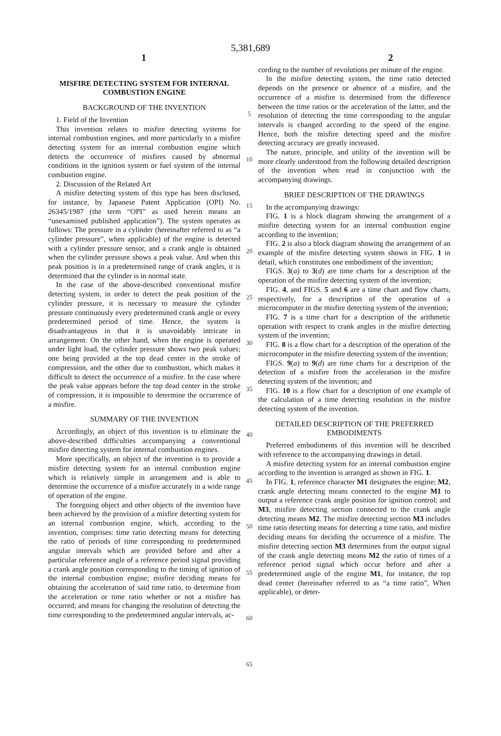5,381,689
1 2
MISFIRE DETECTING SYSTEM FOR INTERNAL COMBUSTION ENGINE
BACKGROUND OF THE INVENTION
1. Field of the Invention
This invention relates to misfire detecting systems for internal combustion engines, and more particularly to a misfire detecting system for an internal combustion engine which detects the occurrence of misfires caused by abnormal conditions in the ignition system or fuel system of the internal combustion engine.
2. Discussion of the Related Art
A misfire detecting system of this type has been disclosed, for instance, by Japanese Patent Application (OPI) No. 26345/1987 (the term “OPI” as used herein means an “unexamined published application”). The system operates as follows: The pressure in a cylinder (hereinafter referred to as “a cylinder pressure”, when applicable) of the engine is detected with a cylinder pressure sensor, and a crank angle is obtained when the cylinder pressure shows a peak value. And when this peak position is in a predetermined range of crank angles, it is determined that the cylinder is in normal state.
In the case of the above-described conventional misfire detecting system, in order to detect the peak position of the cylinder pressure, it is necessary to measure the cylinder pressure continuously every predetermined crank angle or every predetermined period of time. Hence, the system is disadvantageous in that it is unavoidably intricate in arrangement. On the other hand, when the engine is operated under light load, the cylinder pressure shows two peak values; one being provided at the top dead center in the stroke of compression, and the other due to combustion, which makes it difficult to detect the occurrence of a misfire. In the case where the peak value appears before the top dead center in the stroke of compression, it is impossible to determine the occurrence of a misfire.
SUMMARY OF THE INVENTION
Accordingly, an object of this invention is to eliminate the above-described difficulties accompanying a conventional misfire detecting system for internal combustion engines.
More specifically, an object of the invention is to provide a misfire detecting system for an internal combustion engine which is relatively simple in arrangement and is able to determine the occurrence of a misfire accurately in a wide range of operation of the engine.
The foregoing object and other objects of the invention have been achieved by the provision of a misfire detecting system for an internal combustion engine, which, according to the invention, comprises: time ratio detecting means for detecting the ratio of periods of time corresponding to predetermined angular intervals which are provided before and after a particular reference angle of a reference period signal providing a crank angle position corresponding to the timing of ignition of the internal combustion engine; misfire deciding means for obtaining the acceleration of said time ratio, to determine from the acceleration or time ratio whether or not a misfire has occurred; and means for changing the resolution of detecting the time corresponding to the predetermined angular intervals, ac-
5
10
15
20
25
30
35
40
45
50
55
60
65
cording to the number of revolutions per minute of the engine.
In the misfire detecting system, the time ratio detected depends on the presence or absence of a misfire, and the occurrence of a misfire is determined from the difference between the time ratios or the acceleration of the latter, and the resolution of detecting the time corresponding to the angular intervals is changed according to the speed of the engine. Hence, both the misfire detecting speed and the misfire detecting accuracy are greatly increased.
The nature, principle, and utility of the invention will be more clearly understood from the following detailed description of the invention when read in conjunction with the accompanying drawings.
BRIEF DESCRIPTION OF THE DRAWINGS
In the accompanying drawings:
FIG. 1 is a block diagram showing the arrangement of a misfire detecting system for an internal combustion engine according to the invention;
FIG. 2 is also a block diagram showing the arrangement of an example of the misfire detecting system shown in FIG. 1 in detail, which constitutes one embodiment of the invention;
FIGS. 3(a) to 3(d) are time charts for a description of the operation of the misfire detecting system of the invention;
FIG. 4, and FIGS. 5 and 6 are a time chart and flow charts, respectively, for a description of the operation of a microcomputer in the misfire detecting system of the invention;
FIG. 7 is a time chart for a description of the arithmetic operation with respect to crank angles in the misfire detecting system of the invention;
FIG. 8 is a flow chart for a description of the operation of the microcomputer in the misfire detecting system of the invention;
FIGS. 9(a) to 9(d) are time charts for a description of the detection of a misfire from the acceleration in the misfire detecting system of the invention; and
FIG. 10 is a flow chart for a description of one example of the calculation of a time detecting resolution in the misfire detecting system of the invention.
DETAILED DESCRIPTION OF THE PREFERRED EMBODIMENTS
Preferred embodiments of this invention will be described with reference to the accompanying drawings in detail.
A misfire detecting system for an internal combustion engine according to the invention is arranged as shown in FIG. 1.
In FIG. 1, reference character M1 designates the engine; M2, crank angle detecting means connected to the engine M1 to output a reference crank angle position for ignition control; and M3, misfire detecting section connected to the crank angle detecting means M2. The misfire detecting section M3 includes time ratio detecting means for detecting a time ratio, and misfire deciding means for deciding the occurrence of a misfire. The misfire detecting section M3 determines from the output signal of the crank angle detecting means M2 the ratio of times of a reference period signal which occur before and after a predetermined angle of the engine M1, for instance, the top dead center (hereinafter referred to as “a time ratio”, When applicable), or deter-